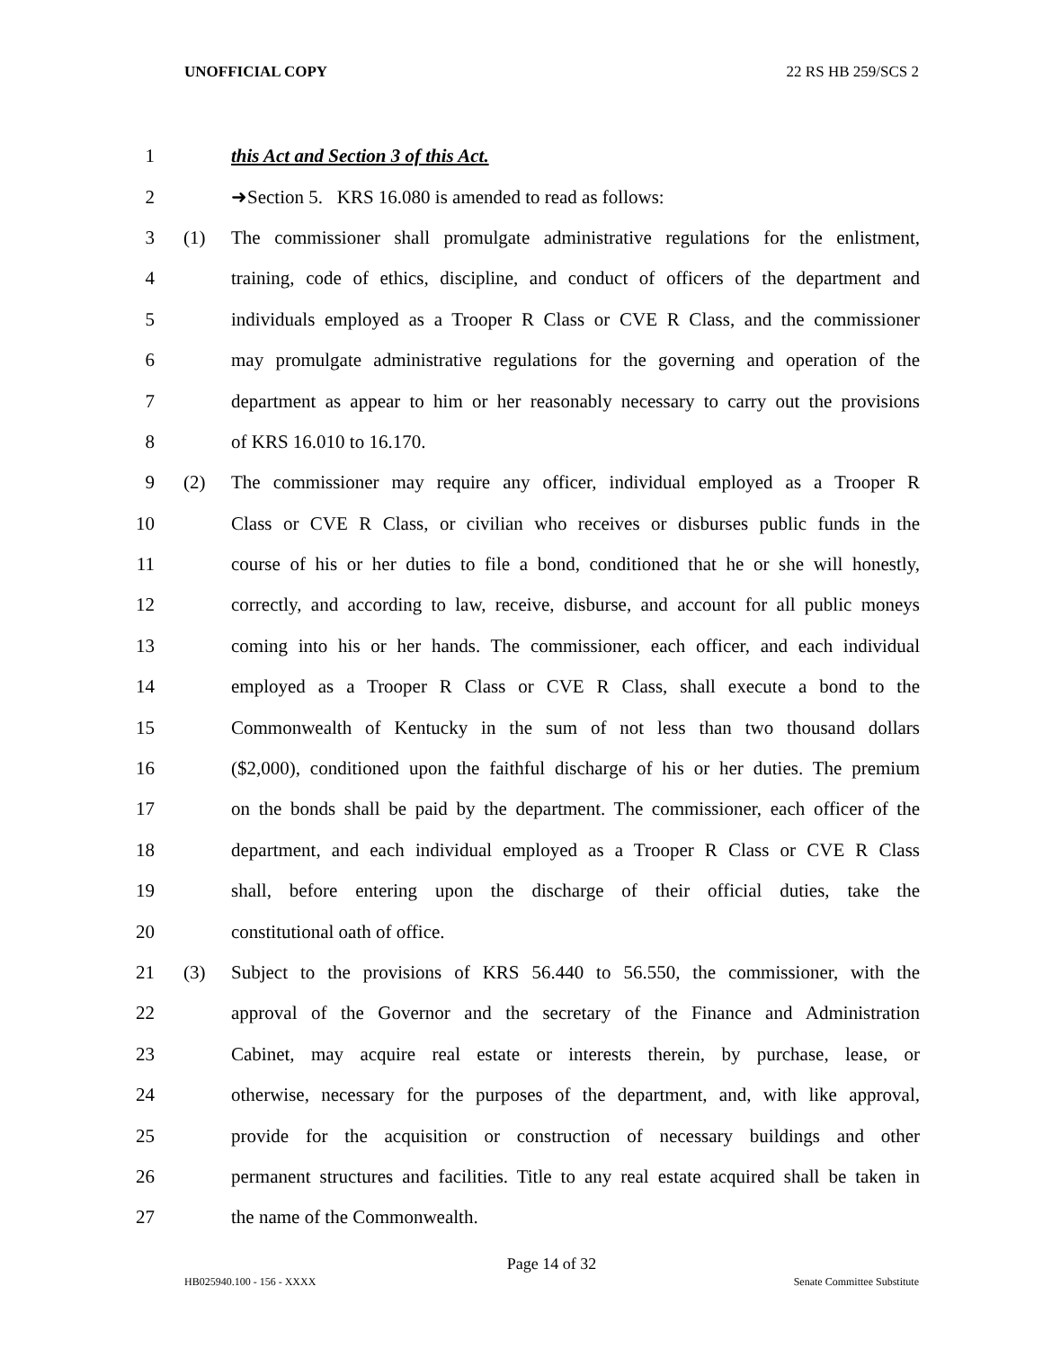UNOFFICIAL COPY 22 RS HB 259/SCS 2
1 this Act and Section 3 of this Act.
2 ➜Section 5. KRS 16.080 is amended to read as follows:
3 (1) The commissioner shall promulgate administrative regulations for the enlistment,
4 training, code of ethics, discipline, and conduct of officers of the department and
5 individuals employed as a Trooper R Class or CVE R Class, and the commissioner
6 may promulgate administrative regulations for the governing and operation of the
7 department as appear to him or her reasonably necessary to carry out the provisions
8 of KRS 16.010 to 16.170.
9 (2) The commissioner may require any officer, individual employed as a Trooper R
10 Class or CVE R Class, or civilian who receives or disburses public funds in the
11 course of his or her duties to file a bond, conditioned that he or she will honestly,
12 correctly, and according to law, receive, disburse, and account for all public moneys
13 coming into his or her hands. The commissioner, each officer, and each individual
14 employed as a Trooper R Class or CVE R Class, shall execute a bond to the
15 Commonwealth of Kentucky in the sum of not less than two thousand dollars
16 ($2,000), conditioned upon the faithful discharge of his or her duties. The premium
17 on the bonds shall be paid by the department. The commissioner, each officer of the
18 department, and each individual employed as a Trooper R Class or CVE R Class
19 shall, before entering upon the discharge of their official duties, take the
20 constitutional oath of office.
21 (3) Subject to the provisions of KRS 56.440 to 56.550, the commissioner, with the
22 approval of the Governor and the secretary of the Finance and Administration
23 Cabinet, may acquire real estate or interests therein, by purchase, lease, or
24 otherwise, necessary for the purposes of the department, and, with like approval,
25 provide for the acquisition or construction of necessary buildings and other
26 permanent structures and facilities. Title to any real estate acquired shall be taken in
27 the name of the Commonwealth.
Page 14 of 32
HB025940.100 - 156 - XXXX Senate Committee Substitute